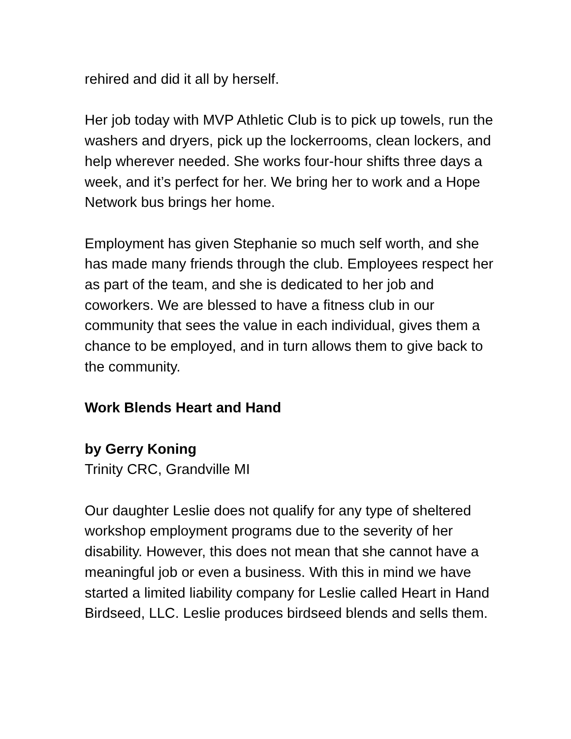rehired and did it all by herself.
Her job today with MVP Athletic Club is to pick up towels, run the washers and dryers, pick up the lockerrooms, clean lockers, and help wherever needed. She works four-hour shifts three days a week, and it’s perfect for her. We bring her to work and a Hope Network bus brings her home.
Employment has given Stephanie so much self worth, and she has made many friends through the club. Employees respect her as part of the team, and she is dedicated to her job and coworkers. We are blessed to have a fitness club in our community that sees the value in each individual, gives them a chance to be employed, and in turn allows them to give back to the community.
Work Blends Heart and Hand
by Gerry Koning
Trinity CRC, Grandville MI
Our daughter Leslie does not qualify for any type of sheltered workshop employment programs due to the severity of her disability. However, this does not mean that she cannot have a meaningful job or even a business. With this in mind we have started a limited liability company for Leslie called Heart in Hand Birdseed, LLC. Leslie produces birdseed blends and sells them.